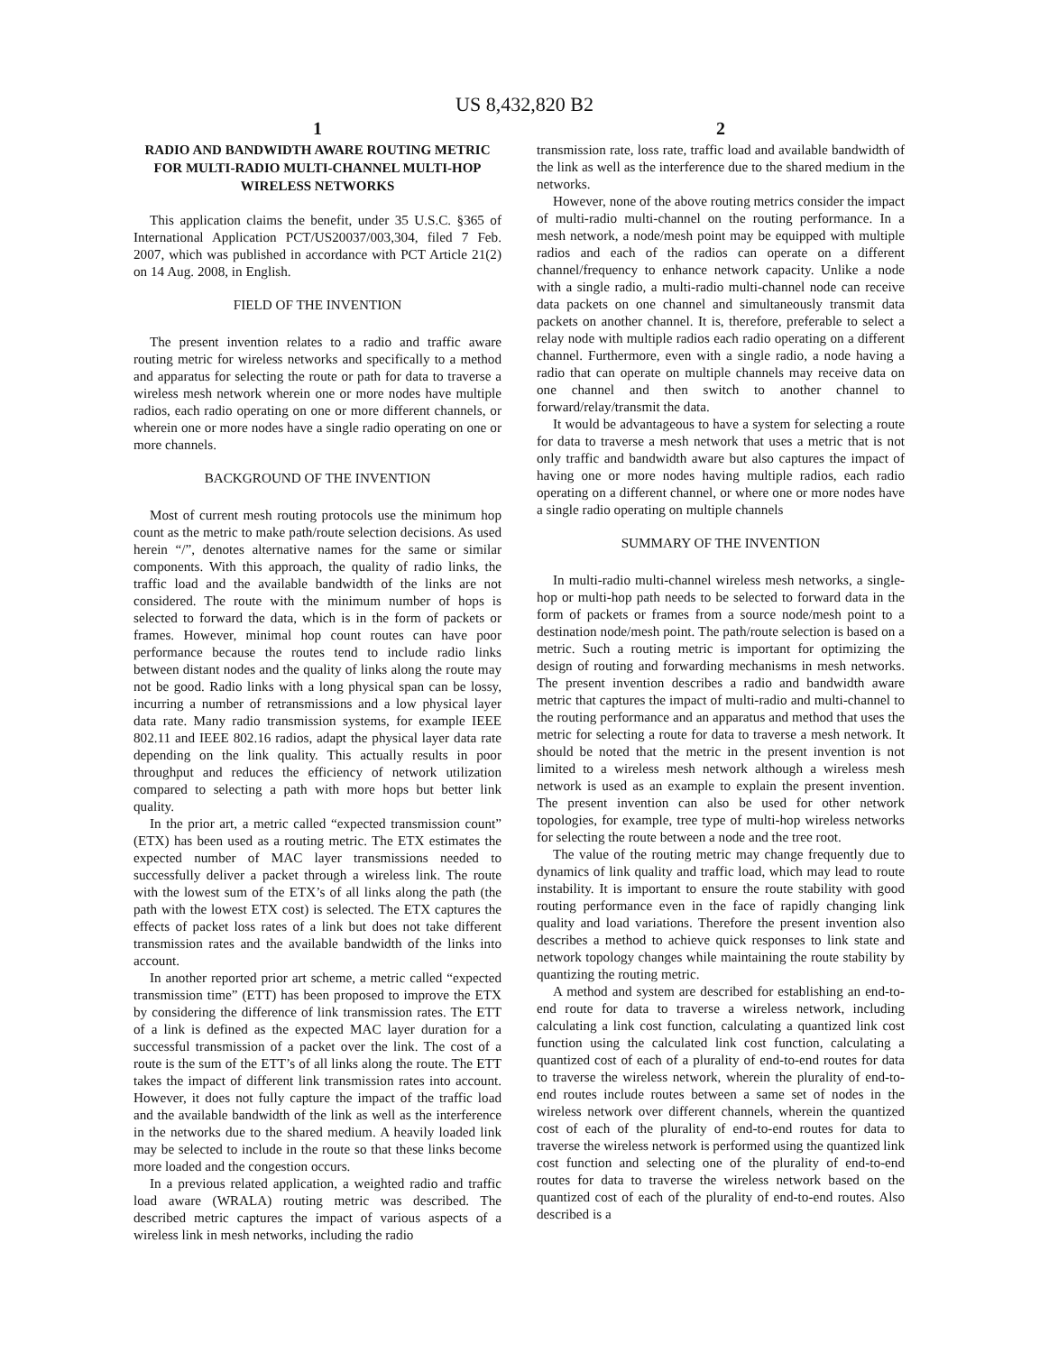US 8,432,820 B2
1
RADIO AND BANDWIDTH AWARE ROUTING METRIC FOR MULTI-RADIO MULTI-CHANNEL MULTI-HOP WIRELESS NETWORKS
This application claims the benefit, under 35 U.S.C. §365 of International Application PCT/US20037/003,304, filed 7 Feb. 2007, which was published in accordance with PCT Article 21(2) on 14 Aug. 2008, in English.
FIELD OF THE INVENTION
The present invention relates to a radio and traffic aware routing metric for wireless networks and specifically to a method and apparatus for selecting the route or path for data to traverse a wireless mesh network wherein one or more nodes have multiple radios, each radio operating on one or more different channels, or wherein one or more nodes have a single radio operating on one or more channels.
BACKGROUND OF THE INVENTION
Most of current mesh routing protocols use the minimum hop count as the metric to make path/route selection decisions. As used herein “/”, denotes alternative names for the same or similar components. With this approach, the quality of radio links, the traffic load and the available bandwidth of the links are not considered. The route with the minimum number of hops is selected to forward the data, which is in the form of packets or frames. However, minimal hop count routes can have poor performance because the routes tend to include radio links between distant nodes and the quality of links along the route may not be good. Radio links with a long physical span can be lossy, incurring a number of retransmissions and a low physical layer data rate. Many radio transmission systems, for example IEEE 802.11 and IEEE 802.16 radios, adapt the physical layer data rate depending on the link quality. This actually results in poor throughput and reduces the efficiency of network utilization compared to selecting a path with more hops but better link quality.
In the prior art, a metric called “expected transmission count” (ETX) has been used as a routing metric. The ETX estimates the expected number of MAC layer transmissions needed to successfully deliver a packet through a wireless link. The route with the lowest sum of the ETX’s of all links along the path (the path with the lowest ETX cost) is selected. The ETX captures the effects of packet loss rates of a link but does not take different transmission rates and the available bandwidth of the links into account.
In another reported prior art scheme, a metric called “expected transmission time” (ETT) has been proposed to improve the ETX by considering the difference of link transmission rates. The ETT of a link is defined as the expected MAC layer duration for a successful transmission of a packet over the link. The cost of a route is the sum of the ETT’s of all links along the route. The ETT takes the impact of different link transmission rates into account. However, it does not fully capture the impact of the traffic load and the available bandwidth of the link as well as the interference in the networks due to the shared medium. A heavily loaded link may be selected to include in the route so that these links become more loaded and the congestion occurs.
In a previous related application, a weighted radio and traffic load aware (WRALA) routing metric was described. The described metric captures the impact of various aspects of a wireless link in mesh networks, including the radio
2
transmission rate, loss rate, traffic load and available bandwidth of the link as well as the interference due to the shared medium in the networks.
However, none of the above routing metrics consider the impact of multi-radio multi-channel on the routing performance. In a mesh network, a node/mesh point may be equipped with multiple radios and each of the radios can operate on a different channel/frequency to enhance network capacity. Unlike a node with a single radio, a multi-radio multi-channel node can receive data packets on one channel and simultaneously transmit data packets on another channel. It is, therefore, preferable to select a relay node with multiple radios each radio operating on a different channel. Furthermore, even with a single radio, a node having a radio that can operate on multiple channels may receive data on one channel and then switch to another channel to forward/relay/transmit the data.
It would be advantageous to have a system for selecting a route for data to traverse a mesh network that uses a metric that is not only traffic and bandwidth aware but also captures the impact of having one or more nodes having multiple radios, each radio operating on a different channel, or where one or more nodes have a single radio operating on multiple channels
SUMMARY OF THE INVENTION
In multi-radio multi-channel wireless mesh networks, a single-hop or multi-hop path needs to be selected to forward data in the form of packets or frames from a source node/mesh point to a destination node/mesh point. The path/route selection is based on a metric. Such a routing metric is important for optimizing the design of routing and forwarding mechanisms in mesh networks. The present invention describes a radio and bandwidth aware metric that captures the impact of multi-radio and multi-channel to the routing performance and an apparatus and method that uses the metric for selecting a route for data to traverse a mesh network. It should be noted that the metric in the present invention is not limited to a wireless mesh network although a wireless mesh network is used as an example to explain the present invention. The present invention can also be used for other network topologies, for example, tree type of multi-hop wireless networks for selecting the route between a node and the tree root.
The value of the routing metric may change frequently due to dynamics of link quality and traffic load, which may lead to route instability. It is important to ensure the route stability with good routing performance even in the face of rapidly changing link quality and load variations. Therefore the present invention also describes a method to achieve quick responses to link state and network topology changes while maintaining the route stability by quantizing the routing metric.
A method and system are described for establishing an end-to-end route for data to traverse a wireless network, including calculating a link cost function, calculating a quantized link cost function using the calculated link cost function, calculating a quantized cost of each of a plurality of end-to-end routes for data to traverse the wireless network, wherein the plurality of end-to-end routes include routes between a same set of nodes in the wireless network over different channels, wherein the quantized cost of each of the plurality of end-to-end routes for data to traverse the wireless network is performed using the quantized link cost function and selecting one of the plurality of end-to-end routes for data to traverse the wireless network based on the quantized cost of each of the plurality of end-to-end routes. Also described is a